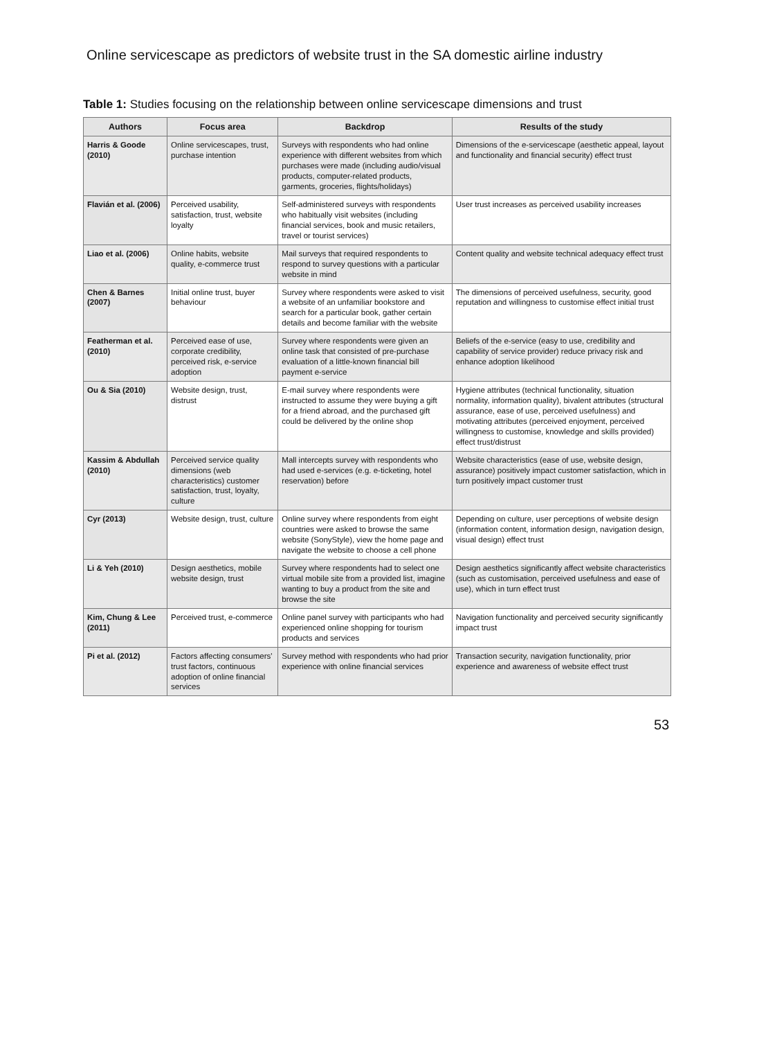Online servicescape as predictors of website trust in the SA domestic airline industry
Table 1: Studies focusing on the relationship between online servicescape dimensions and trust
| Authors | Focus area | Backdrop | Results of the study |
| --- | --- | --- | --- |
| Harris & Goode (2010) | Online servicescapes, trust, purchase intention | Surveys with respondents who had online experience with different websites from which purchases were made (including audio/visual products, computer-related products, garments, groceries, flights/holidays) | Dimensions of the e-servicescape (aesthetic appeal, layout and functionality and financial security) effect trust |
| Flavián et al. (2006) | Perceived usability, satisfaction, trust, website loyalty | Self-administered surveys with respondents who habitually visit websites (including financial services, book and music retailers, travel or tourist services) | User trust increases as perceived usability increases |
| Liao et al. (2006) | Online habits, website quality, e-commerce trust | Mail surveys that required respondents to respond to survey questions with a particular website in mind | Content quality and website technical adequacy effect trust |
| Chen & Barnes (2007) | Initial online trust, buyer behaviour | Survey where respondents were asked to visit a website of an unfamiliar bookstore and search for a particular book, gather certain details and become familiar with the website | The dimensions of perceived usefulness, security, good reputation and willingness to customise effect initial trust |
| Featherman et al. (2010) | Perceived ease of use, corporate credibility, perceived risk, e-service adoption | Survey where respondents were given an online task that consisted of pre-purchase evaluation of a little-known financial bill payment e-service | Beliefs of the e-service (easy to use, credibility and capability of service provider) reduce privacy risk and enhance adoption likelihood |
| Ou & Sia (2010) | Website design, trust, distrust | E-mail survey where respondents were instructed to assume they were buying a gift for a friend abroad, and the purchased gift could be delivered by the online shop | Hygiene attributes (technical functionality, situation normality, information quality), bivalent attributes (structural assurance, ease of use, perceived usefulness) and motivating attributes (perceived enjoyment, perceived willingness to customise, knowledge and skills provided) effect trust/distrust |
| Kassim & Abdullah (2010) | Perceived service quality dimensions (web characteristics) customer satisfaction, trust, loyalty, culture | Mall intercepts survey with respondents who had used e-services (e.g. e-ticketing, hotel reservation) before | Website characteristics (ease of use, website design, assurance) positively impact customer satisfaction, which in turn positively impact customer trust |
| Cyr (2013) | Website design, trust, culture | Online survey where respondents from eight countries were asked to browse the same website (SonyStyle), view the home page and navigate the website to choose a cell phone | Depending on culture, user perceptions of website design (information content, information design, navigation design, visual design) effect trust |
| Li & Yeh (2010) | Design aesthetics, mobile website design, trust | Survey where respondents had to select one virtual mobile site from a provided list, imagine wanting to buy a product from the site and browse the site | Design aesthetics significantly affect website characteristics (such as customisation, perceived usefulness and ease of use), which in turn effect trust |
| Kim, Chung & Lee (2011) | Perceived trust, e-commerce | Online panel survey with participants who had experienced online shopping for tourism products and services | Navigation functionality and perceived security significantly impact trust |
| Pi et al. (2012) | Factors affecting consumers' trust factors, continuous adoption of online financial services | Survey method with respondents who had prior experience with online financial services | Transaction security, navigation functionality, prior experience and awareness of website effect trust |
53